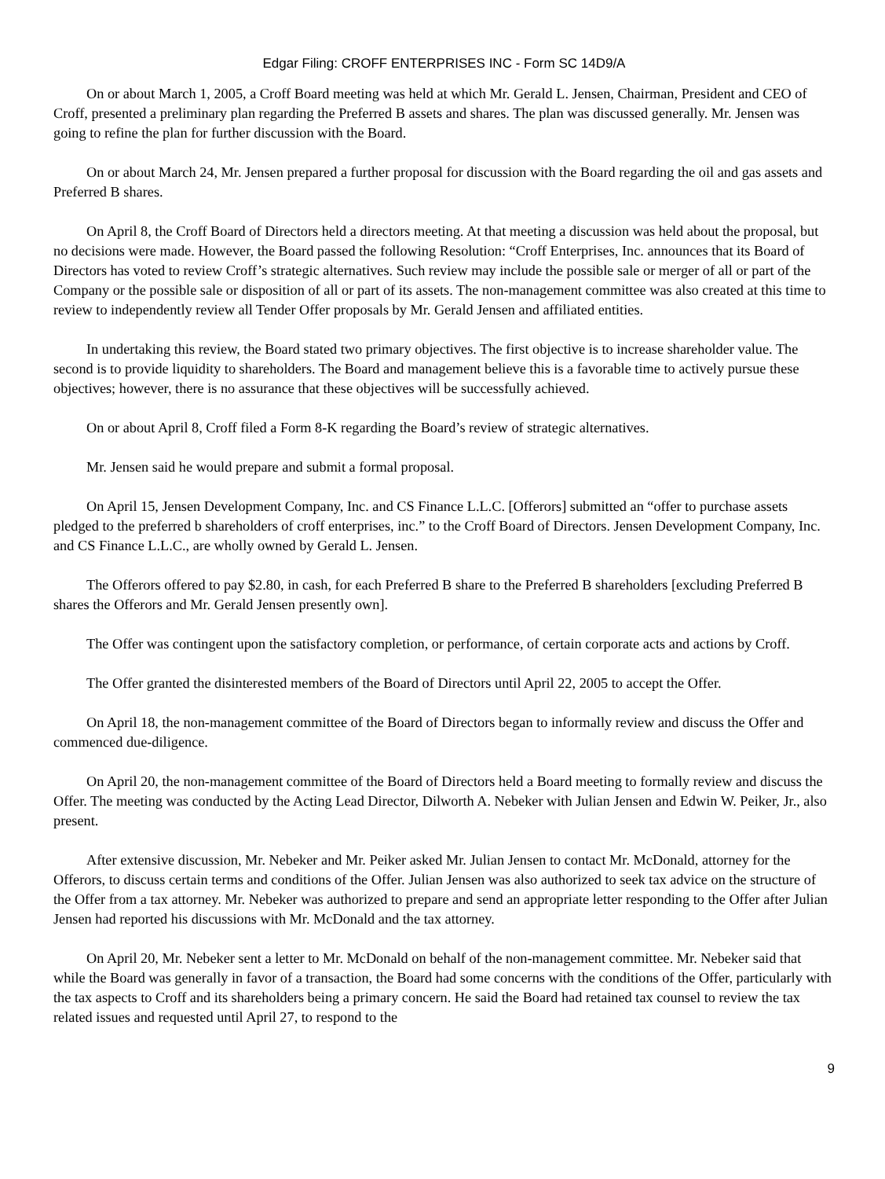Edgar Filing: CROFF ENTERPRISES INC - Form SC 14D9/A
On or about March 1, 2005, a Croff Board meeting was held at which Mr. Gerald L. Jensen, Chairman, President and CEO of Croff, presented a preliminary plan regarding the Preferred B assets and shares. The plan was discussed generally. Mr. Jensen was going to refine the plan for further discussion with the Board.
On or about March 24, Mr. Jensen prepared a further proposal for discussion with the Board regarding the oil and gas assets and Preferred B shares.
On April 8, the Croff Board of Directors held a directors meeting. At that meeting a discussion was held about the proposal, but no decisions were made. However, the Board passed the following Resolution: “Croff Enterprises, Inc. announces that its Board of Directors has voted to review Croff’s strategic alternatives. Such review may include the possible sale or merger of all or part of the Company or the possible sale or disposition of all or part of its assets. The non-management committee was also created at this time to review to independently review all Tender Offer proposals by Mr. Gerald Jensen and affiliated entities.
In undertaking this review, the Board stated two primary objectives. The first objective is to increase shareholder value. The second is to provide liquidity to shareholders. The Board and management believe this is a favorable time to actively pursue these objectives; however, there is no assurance that these objectives will be successfully achieved.
On or about April 8, Croff filed a Form 8-K regarding the Board’s review of strategic alternatives.
Mr. Jensen said he would prepare and submit a formal proposal.
On April 15, Jensen Development Company, Inc. and CS Finance L.L.C. [Offerors] submitted an “offer to purchase assets pledged to the preferred b shareholders of croff enterprises, inc.” to the Croff Board of Directors. Jensen Development Company, Inc. and CS Finance L.L.C., are wholly owned by Gerald L. Jensen.
The Offerors offered to pay $2.80, in cash, for each Preferred B share to the Preferred B shareholders [excluding Preferred B shares the Offerors and Mr. Gerald Jensen presently own].
The Offer was contingent upon the satisfactory completion, or performance, of certain corporate acts and actions by Croff.
The Offer granted the disinterested members of the Board of Directors until April 22, 2005 to accept the Offer.
On April 18, the non-management committee of the Board of Directors began to informally review and discuss the Offer and commenced due-diligence.
On April 20, the non-management committee of the Board of Directors held a Board meeting to formally review and discuss the Offer. The meeting was conducted by the Acting Lead Director, Dilworth A. Nebeker with Julian Jensen and Edwin W. Peiker, Jr., also present.
After extensive discussion, Mr. Nebeker and Mr. Peiker asked Mr. Julian Jensen to contact Mr. McDonald, attorney for the Offerors, to discuss certain terms and conditions of the Offer. Julian Jensen was also authorized to seek tax advice on the structure of the Offer from a tax attorney. Mr. Nebeker was authorized to prepare and send an appropriate letter responding to the Offer after Julian Jensen had reported his discussions with Mr. McDonald and the tax attorney.
On April 20, Mr. Nebeker sent a letter to Mr. McDonald on behalf of the non-management committee. Mr. Nebeker said that while the Board was generally in favor of a transaction, the Board had some concerns with the conditions of the Offer, particularly with the tax aspects to Croff and its shareholders being a primary concern. He said the Board had retained tax counsel to review the tax related issues and requested until April 27, to respond to the
9